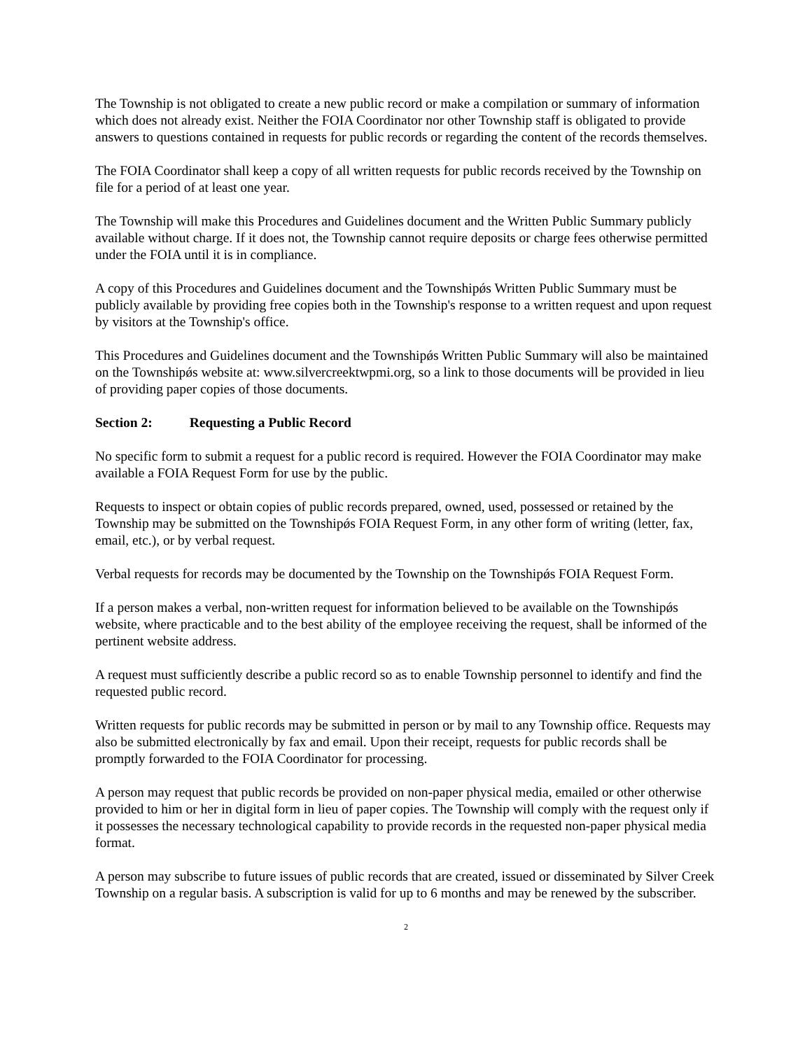The Township is not obligated to create a new public record or make a compilation or summary of information which does not already exist. Neither the FOIA Coordinator nor other Township staff is obligated to provide answers to questions contained in requests for public records or regarding the content of the records themselves.
The FOIA Coordinator shall keep a copy of all written requests for public records received by the Township on file for a period of at least one year.
The Township will make this Procedures and Guidelines document and the Written Public Summary publicly available without charge. If it does not, the Township cannot require deposits or charge fees otherwise permitted under the FOIA until it is in compliance.
A copy of this Procedures and Guidelines document and the Townshipǿs Written Public Summary must be publicly available by providing free copies both in the Township's response to a written request and upon request by visitors at the Township's office.
This Procedures and Guidelines document and the Townshipǿs Written Public Summary will also be maintained on the Townshipǿs website at: www.silvercreektwpmi.org, so a link to those documents will be provided in lieu of providing paper copies of those documents.
Section 2: Requesting a Public Record
No specific form to submit a request for a public record is required. However the FOIA Coordinator may make available a FOIA Request Form for use by the public.
Requests to inspect or obtain copies of public records prepared, owned, used, possessed or retained by the Township may be submitted on the Townshipǿs FOIA Request Form, in any other form of writing (letter, fax, email, etc.), or by verbal request.
Verbal requests for records may be documented by the Township on the Townshipǿs FOIA Request Form.
If a person makes a verbal, non-written request for information believed to be available on the Townshipǿs website, where practicable and to the best ability of the employee receiving the request, shall be informed of the pertinent website address.
A request must sufficiently describe a public record so as to enable Township personnel to identify and find the requested public record.
Written requests for public records may be submitted in person or by mail to any Township office. Requests may also be submitted electronically by fax and email. Upon their receipt, requests for public records shall be promptly forwarded to the FOIA Coordinator for processing.
A person may request that public records be provided on non-paper physical media, emailed or other otherwise provided to him or her in digital form in lieu of paper copies. The Township will comply with the request only if it possesses the necessary technological capability to provide records in the requested non-paper physical media format.
A person may subscribe to future issues of public records that are created, issued or disseminated by Silver Creek Township on a regular basis. A subscription is valid for up to 6 months and may be renewed by the subscriber.
2